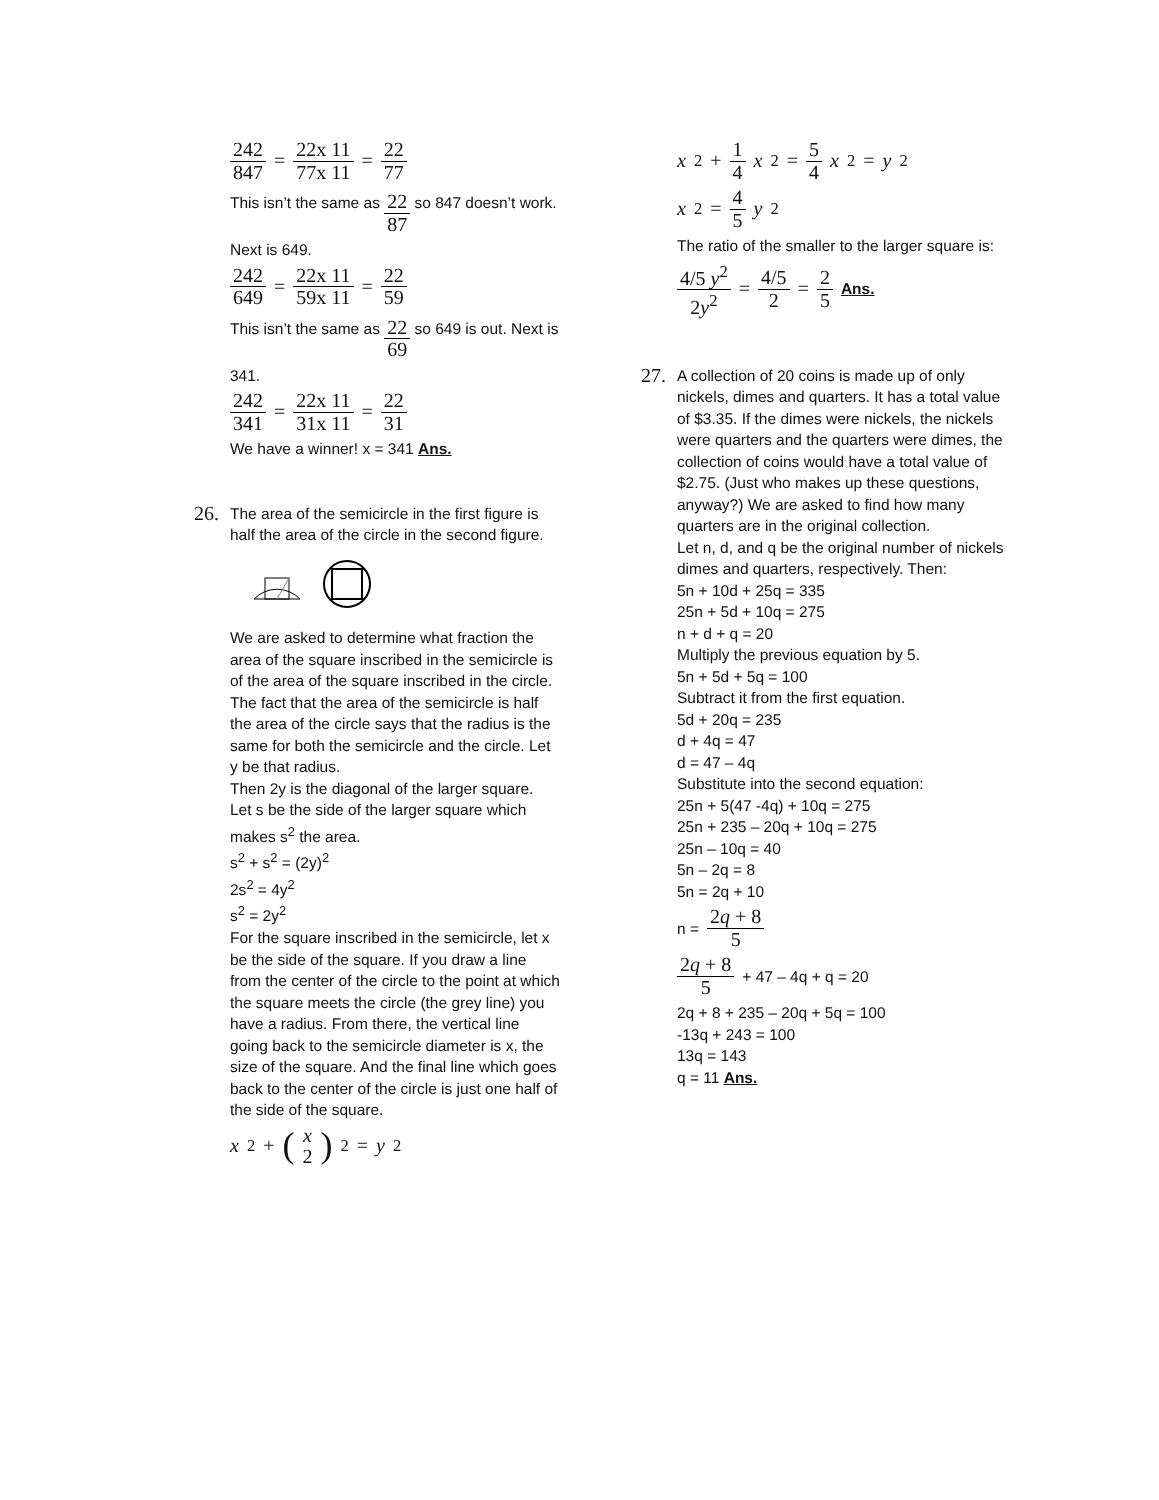242 847 = 22x 11 77x 11 = 22 77
This isn’t the same as 22 87 so 847 doesn’t work. Next is 649.
242 649 = 22x 11 59x 11 = 22 59
This isn’t the same as 22 69 so 649 is out. Next is 341.
242 341 = 22x 11 31x 11 = 22 31
We have a winner! x = 341 Ans.
26.
The area of the semicircle in the first figure is half the area of the circle in the second figure.
We are asked to determine what fraction the area of the square inscribed in the semicircle is of the area of the square inscribed in the circle.
The fact that the area of the semicircle is half the area of the circle says that the radius is the same for both the semicircle and the circle. Let y be that radius.
Then 2y is the diagonal of the larger square.
Let s be the side of the larger square which makes s<sup>2</sup> the area.
s<sup>2</sup> + s<sup>2</sup> = (2y)<sup>2</sup>
2s<sup>2</sup> = 4y<sup>2</sup>
s<sup>2</sup> = 2y<sup>2</sup>
For the square inscribed in the semicircle, let x be the side of the square. If you draw a line from the center of the circle to the point at which the square meets the circle (the grey line) you have a radius. From there, the vertical line going back to the semicircle diameter is x, the size of the square. And the final line which goes back to the center of the circle is just one half of the side of the square.
x<sup>2</sup> + (x 2)<sup>2</sup> = y<sup>2</sup>
x<sup>2</sup> + 1 4 x<sup>2</sup> = 5 4 x<sup>2</sup> = y<sup>2</sup>
x<sup>2</sup> = 4 5 y<sup>2</sup>
The ratio of the smaller to the larger square is:
4/5 y<sup>2</sup> 2y<sup>2</sup> = 4/5 2 = 2 5 Ans.
27.
A collection of 20 coins is made up of only nickels, dimes and quarters. It has a total value of $3.35. If the dimes were nickels, the nickels were quarters and the quarters were dimes, the collection of coins would have a total value of $2.75. (Just who makes up these questions, anyway?) We are asked to find how many quarters are in the original collection.
Let n, d, and q be the original number of nickels dimes and quarters, respectively. Then:
5n + 10d + 25q = 335
25n + 5d + 10q = 275
n + d + q = 20
Multiply the previous equation by 5.
5n + 5d + 5q = 100
Subtract it from the first equation.
5d + 20q = 235
d + 4q = 47
d = 47 – 4q
Substitute into the second equation:
25n + 5(47 -4q) + 10q = 275
25n + 235 – 20q + 10q = 275
25n – 10q = 40
5n – 2q = 8
5n = 2q + 10
n = 2q + 8 5
2q + 8 5 + 47 – 4q + q = 20
2q + 8 + 235 – 20q + 5q = 100
-13q + 243 = 100
13q = 143
q = 11 Ans.